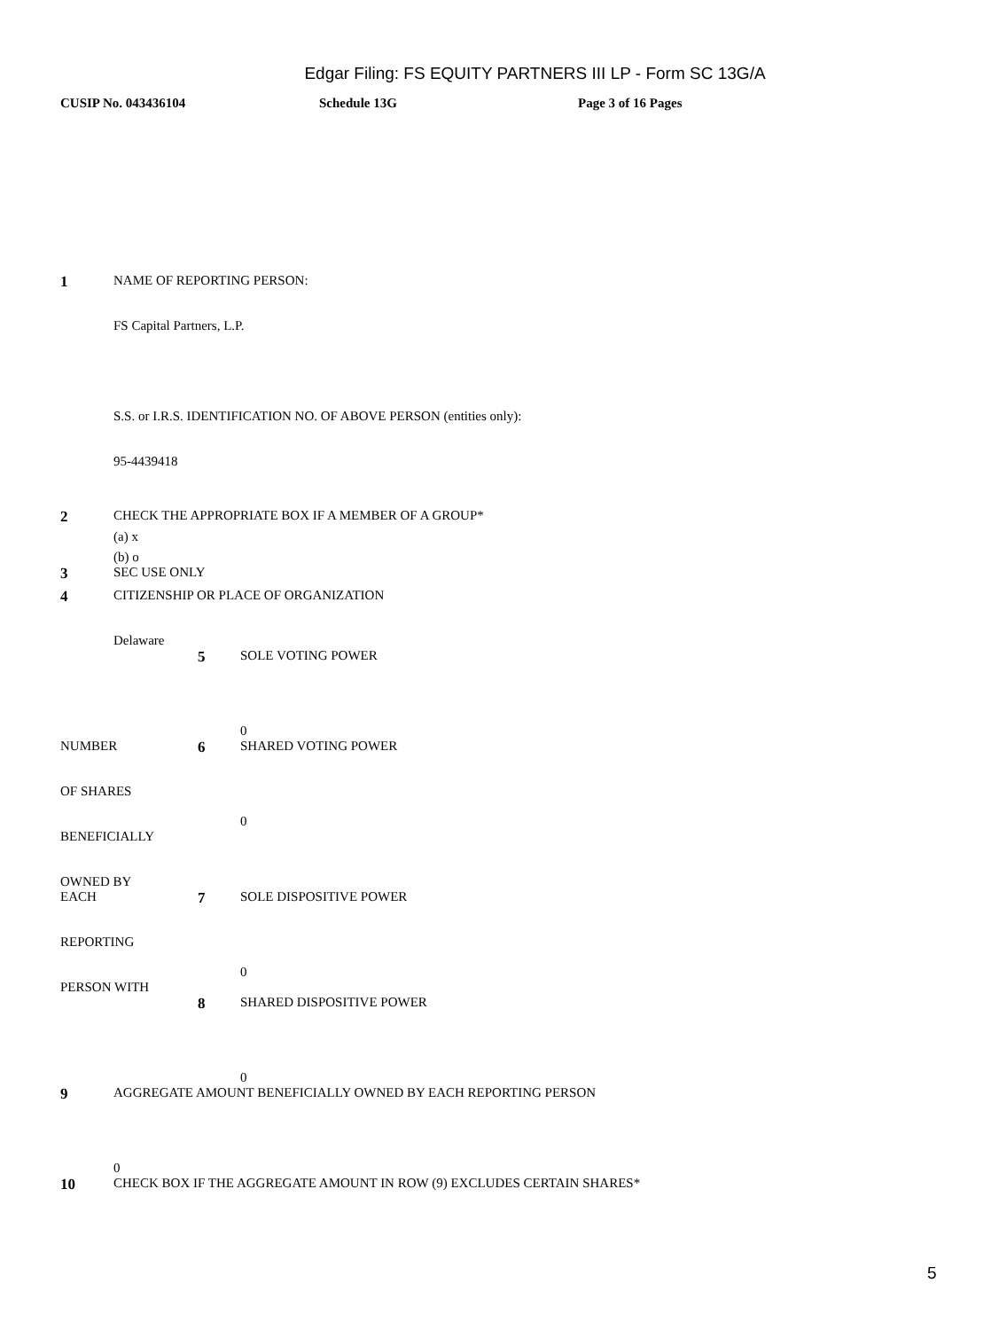Edgar Filing: FS EQUITY PARTNERS III LP - Form SC 13G/A
CUSIP No. 043436104 Schedule 13G Page 3 of 16 Pages
1 NAME OF REPORTING PERSON:
FS Capital Partners, L.P.
S.S. or I.R.S. IDENTIFICATION NO. OF ABOVE PERSON (entities only):
95-4439418
2 CHECK THE APPROPRIATE BOX IF A MEMBER OF A GROUP*
(a) x
(b) o
3 SEC USE ONLY
4 CITIZENSHIP OR PLACE OF ORGANIZATION
Delaware
5 SOLE VOTING POWER
0
NUMBER
OF SHARES
BENEFICIALLY
OWNED BY 6 SHARED VOTING POWER
0
EACH
REPORTING
PERSON WITH 7 SOLE DISPOSITIVE POWER
0
8 SHARED DISPOSITIVE POWER
0
9 AGGREGATE AMOUNT BENEFICIALLY OWNED BY EACH REPORTING PERSON
0
10 CHECK BOX IF THE AGGREGATE AMOUNT IN ROW (9) EXCLUDES CERTAIN SHARES*
5